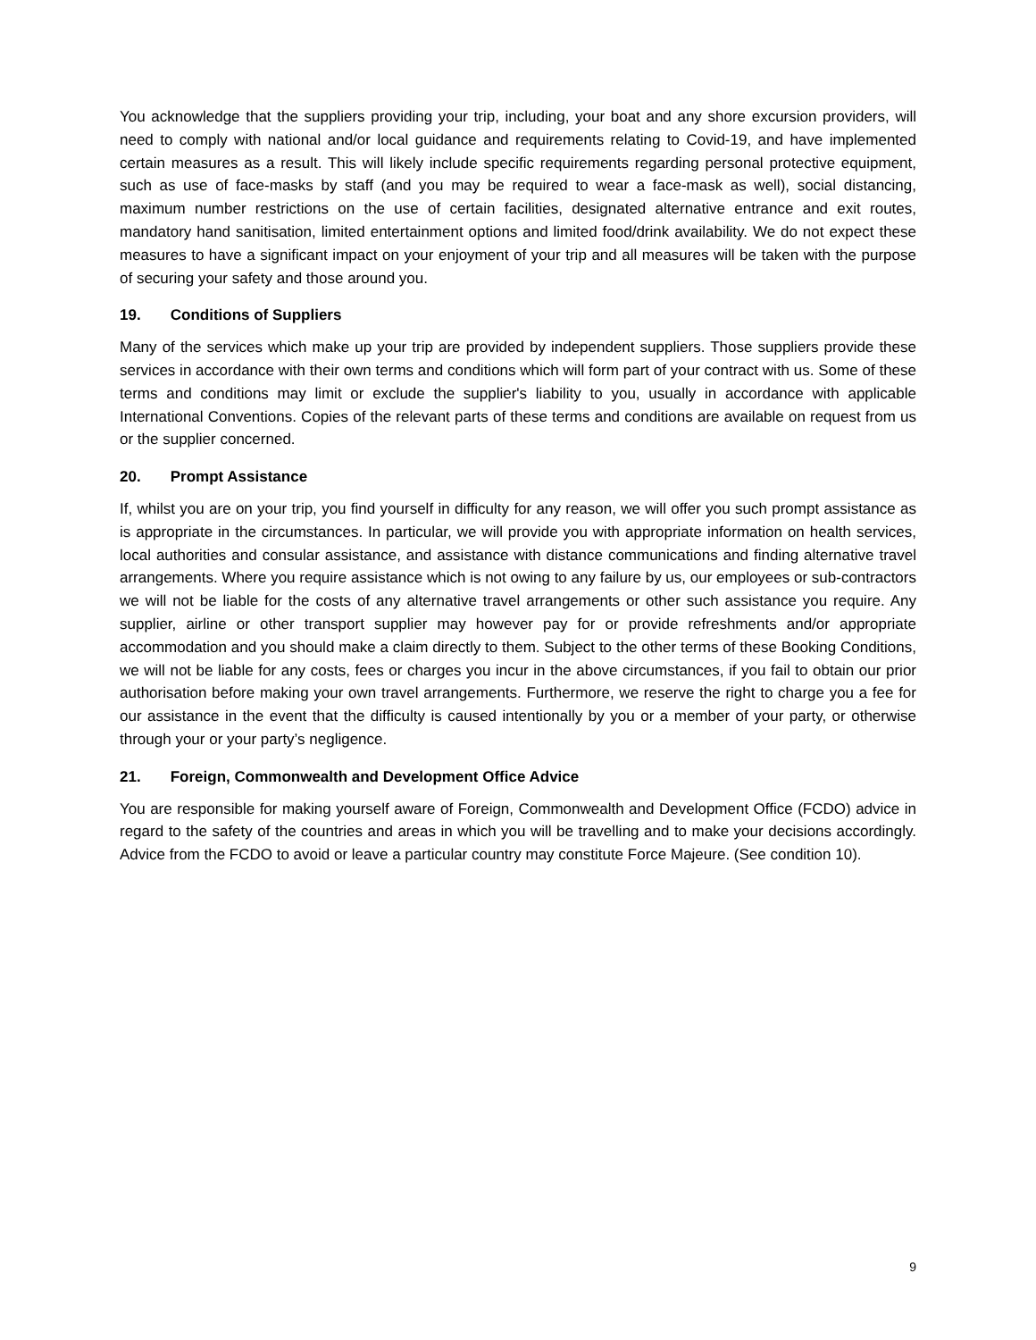You acknowledge that the suppliers providing your trip, including, your boat and any shore excursion providers, will need to comply with national and/or local guidance and requirements relating to Covid-19, and have implemented certain measures as a result. This will likely include specific requirements regarding personal protective equipment, such as use of face-masks by staff (and you may be required to wear a face-mask as well), social distancing, maximum number restrictions on the use of certain facilities, designated alternative entrance and exit routes, mandatory hand sanitisation, limited entertainment options and limited food/drink availability. We do not expect these measures to have a significant impact on your enjoyment of your trip and all measures will be taken with the purpose of securing your safety and those around you.
19. Conditions of Suppliers
Many of the services which make up your trip are provided by independent suppliers. Those suppliers provide these services in accordance with their own terms and conditions which will form part of your contract with us. Some of these terms and conditions may limit or exclude the supplier's liability to you, usually in accordance with applicable International Conventions. Copies of the relevant parts of these terms and conditions are available on request from us or the supplier concerned.
20. Prompt Assistance
If, whilst you are on your trip, you find yourself in difficulty for any reason, we will offer you such prompt assistance as is appropriate in the circumstances. In particular, we will provide you with appropriate information on health services, local authorities and consular assistance, and assistance with distance communications and finding alternative travel arrangements. Where you require assistance which is not owing to any failure by us, our employees or sub-contractors we will not be liable for the costs of any alternative travel arrangements or other such assistance you require. Any supplier, airline or other transport supplier may however pay for or provide refreshments and/or appropriate accommodation and you should make a claim directly to them. Subject to the other terms of these Booking Conditions, we will not be liable for any costs, fees or charges you incur in the above circumstances, if you fail to obtain our prior authorisation before making your own travel arrangements. Furthermore, we reserve the right to charge you a fee for our assistance in the event that the difficulty is caused intentionally by you or a member of your party, or otherwise through your or your party’s negligence.
21. Foreign, Commonwealth and Development Office Advice
You are responsible for making yourself aware of Foreign, Commonwealth and Development Office (FCDO) advice in regard to the safety of the countries and areas in which you will be travelling and to make your decisions accordingly. Advice from the FCDO to avoid or leave a particular country may constitute Force Majeure. (See condition 10).
9